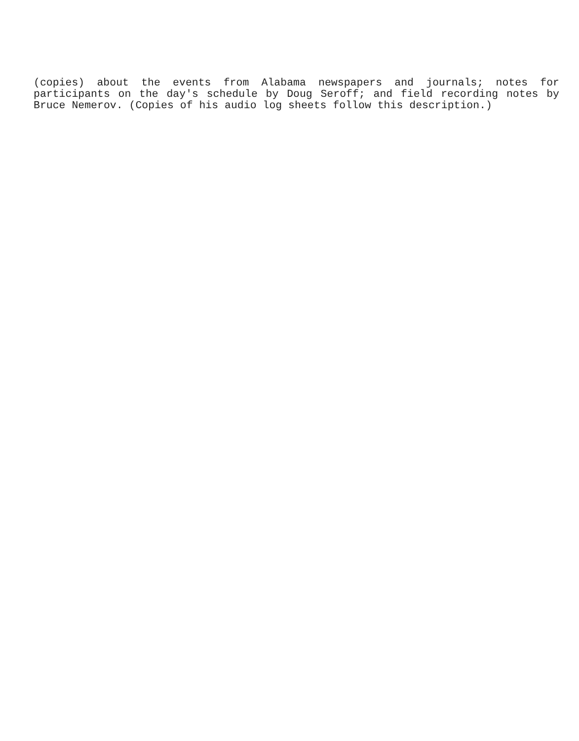(copies) about the events from Alabama newspapers and journals; notes for
participants on the day's schedule by Doug Seroff; and field recording notes by
Bruce Nemerov. (Copies of his audio log sheets follow this description.)